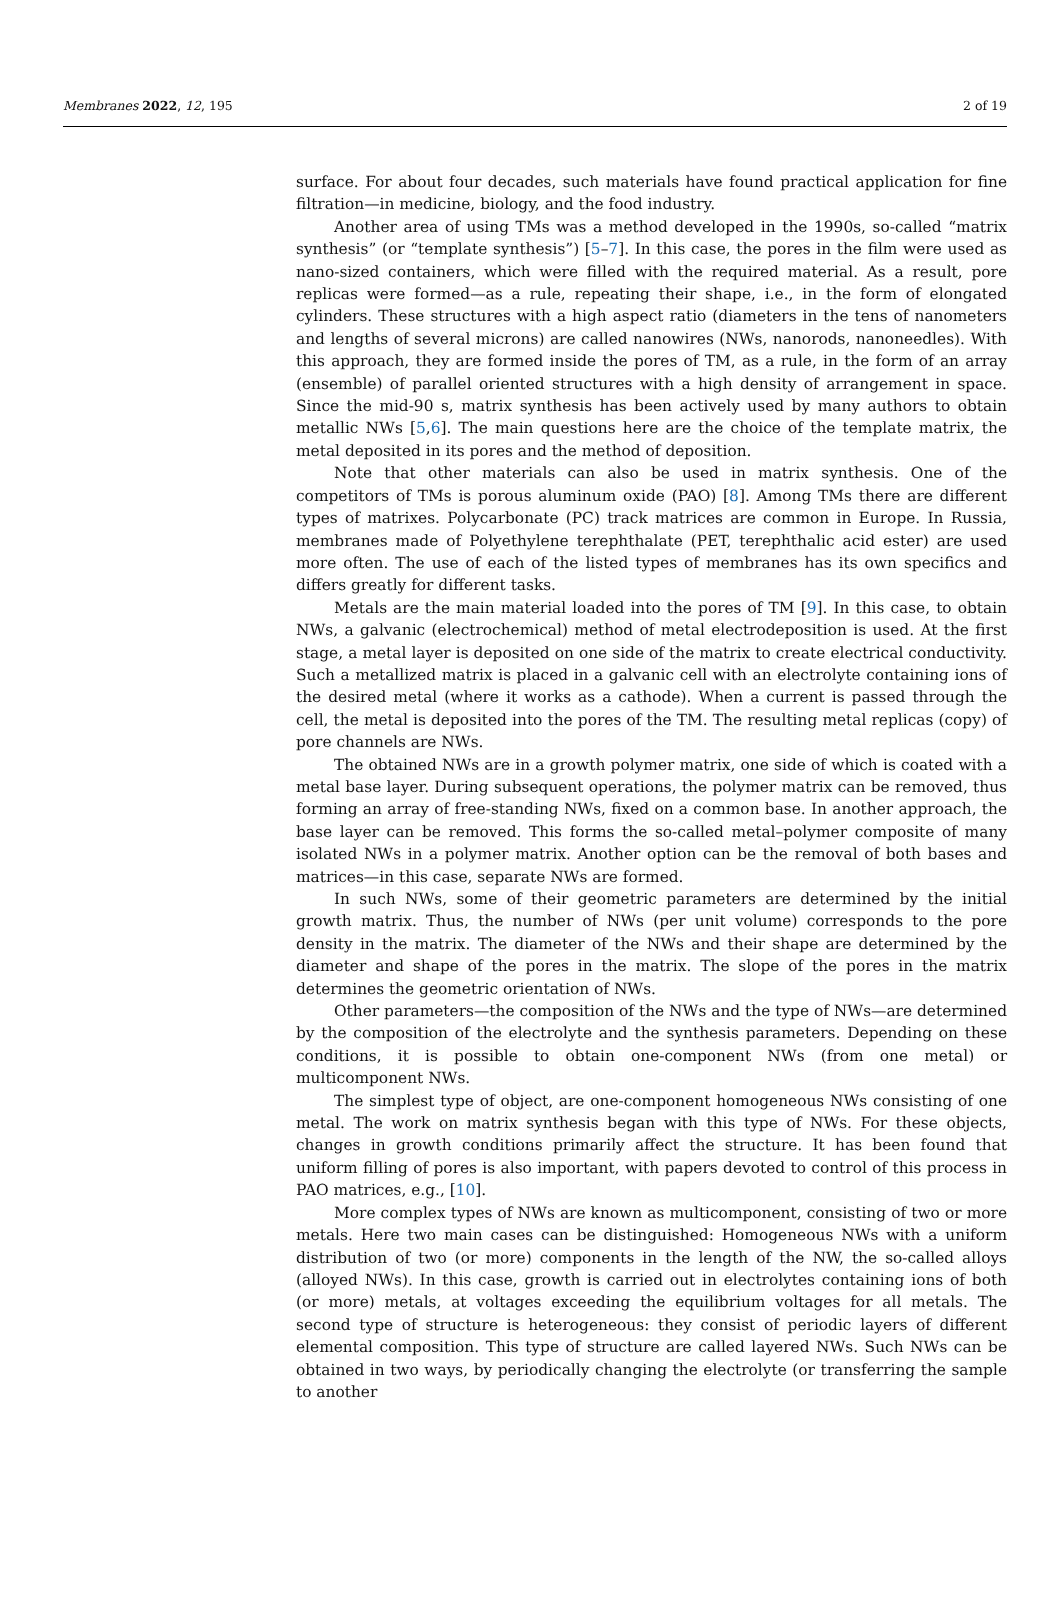Membranes 2022, 12, 195 2 of 19
surface. For about four decades, such materials have found practical application for fine filtration—in medicine, biology, and the food industry.
Another area of using TMs was a method developed in the 1990s, so-called “matrix synthesis” (or “template synthesis”) [5–7]. In this case, the pores in the film were used as nano-sized containers, which were filled with the required material. As a result, pore replicas were formed—as a rule, repeating their shape, i.e., in the form of elongated cylinders. These structures with a high aspect ratio (diameters in the tens of nanometers and lengths of several microns) are called nanowires (NWs, nanorods, nanoneedles). With this approach, they are formed inside the pores of TM, as a rule, in the form of an array (ensemble) of parallel oriented structures with a high density of arrangement in space. Since the mid-90 s, matrix synthesis has been actively used by many authors to obtain metallic NWs [5,6]. The main questions here are the choice of the template matrix, the metal deposited in its pores and the method of deposition.
Note that other materials can also be used in matrix synthesis. One of the competitors of TMs is porous aluminum oxide (PAO) [8]. Among TMs there are different types of matrixes. Polycarbonate (PC) track matrices are common in Europe. In Russia, membranes made of Polyethylene terephthalate (PET, terephthalic acid ester) are used more often. The use of each of the listed types of membranes has its own specifics and differs greatly for different tasks.
Metals are the main material loaded into the pores of TM [9]. In this case, to obtain NWs, a galvanic (electrochemical) method of metal electrodeposition is used. At the first stage, a metal layer is deposited on one side of the matrix to create electrical conductivity. Such a metallized matrix is placed in a galvanic cell with an electrolyte containing ions of the desired metal (where it works as a cathode). When a current is passed through the cell, the metal is deposited into the pores of the TM. The resulting metal replicas (copy) of pore channels are NWs.
The obtained NWs are in a growth polymer matrix, one side of which is coated with a metal base layer. During subsequent operations, the polymer matrix can be removed, thus forming an array of free-standing NWs, fixed on a common base. In another approach, the base layer can be removed. This forms the so-called metal–polymer composite of many isolated NWs in a polymer matrix. Another option can be the removal of both bases and matrices—in this case, separate NWs are formed.
In such NWs, some of their geometric parameters are determined by the initial growth matrix. Thus, the number of NWs (per unit volume) corresponds to the pore density in the matrix. The diameter of the NWs and their shape are determined by the diameter and shape of the pores in the matrix. The slope of the pores in the matrix determines the geometric orientation of NWs.
Other parameters—the composition of the NWs and the type of NWs—are determined by the composition of the electrolyte and the synthesis parameters. Depending on these conditions, it is possible to obtain one-component NWs (from one metal) or multicomponent NWs.
The simplest type of object, are one-component homogeneous NWs consisting of one metal. The work on matrix synthesis began with this type of NWs. For these objects, changes in growth conditions primarily affect the structure. It has been found that uniform filling of pores is also important, with papers devoted to control of this process in PAO matrices, e.g., [10].
More complex types of NWs are known as multicomponent, consisting of two or more metals. Here two main cases can be distinguished: Homogeneous NWs with a uniform distribution of two (or more) components in the length of the NW, the so-called alloys (alloyed NWs). In this case, growth is carried out in electrolytes containing ions of both (or more) metals, at voltages exceeding the equilibrium voltages for all metals. The second type of structure is heterogeneous: they consist of periodic layers of different elemental composition. This type of structure are called layered NWs. Such NWs can be obtained in two ways, by periodically changing the electrolyte (or transferring the sample to another